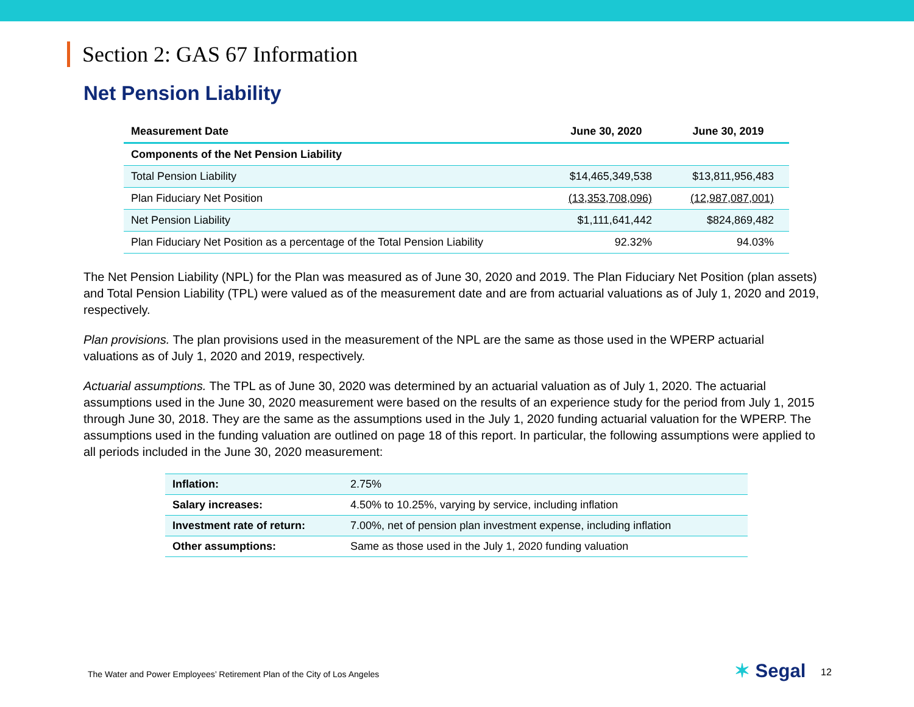Section 2: GAS 67 Information
Net Pension Liability
| Measurement Date | June 30, 2020 | June 30, 2019 |
| --- | --- | --- |
| Components of the Net Pension Liability | | |
| Total Pension Liability | $14,465,349,538 | $13,811,956,483 |
| Plan Fiduciary Net Position | (13,353,708,096) | (12,987,087,001) |
| Net Pension Liability | $1,111,641,442 | $824,869,482 |
| Plan Fiduciary Net Position as a percentage of the Total Pension Liability | 92.32% | 94.03% |
The Net Pension Liability (NPL) for the Plan was measured as of June 30, 2020 and 2019. The Plan Fiduciary Net Position (plan assets) and Total Pension Liability (TPL) were valued as of the measurement date and are from actuarial valuations as of July 1, 2020 and 2019, respectively.
Plan provisions. The plan provisions used in the measurement of the NPL are the same as those used in the WPERP actuarial valuations as of July 1, 2020 and 2019, respectively.
Actuarial assumptions. The TPL as of June 30, 2020 was determined by an actuarial valuation as of July 1, 2020. The actuarial assumptions used in the June 30, 2020 measurement were based on the results of an experience study for the period from July 1, 2015 through June 30, 2018. They are the same as the assumptions used in the July 1, 2020 funding actuarial valuation for the WPERP. The assumptions used in the funding valuation are outlined on page 18 of this report. In particular, the following assumptions were applied to all periods included in the June 30, 2020 measurement:
| Inflation: | 2.75% |
| Salary increases: | 4.50% to 10.25%, varying by service, including inflation |
| Investment rate of return: | 7.00%, net of pension plan investment expense, including inflation |
| Other assumptions: | Same as those used in the July 1, 2020 funding valuation |
The Water and Power Employees’ Retirement Plan of the City of Los Angeles
✶ Segal 12